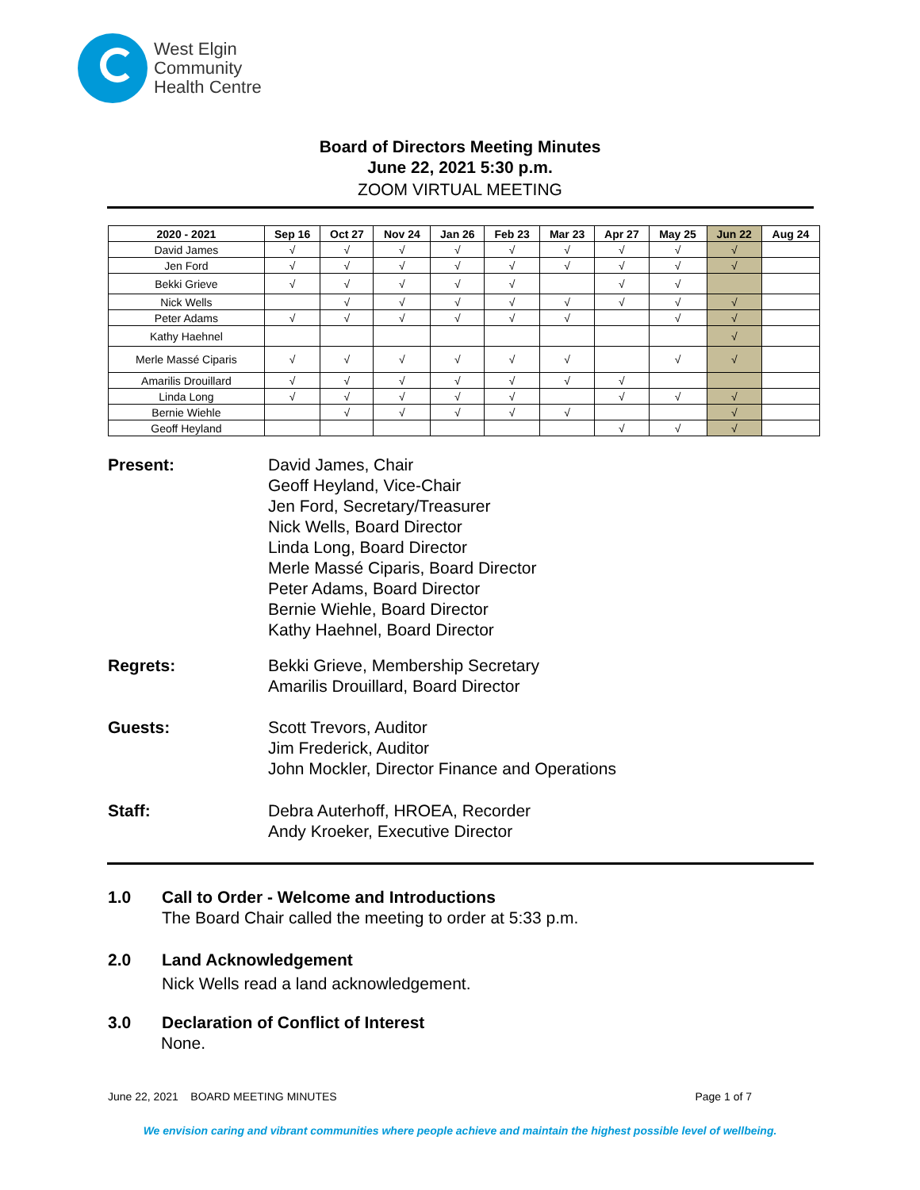West Elgin
Community
Health Centre
Board of Directors Meeting Minutes
June 22, 2021 5:30 p.m.
ZOOM VIRTUAL MEETING
| 2020 - 2021 | Sep 16 | Oct 27 | Nov 24 | Jan 26 | Feb 23 | Mar 23 | Apr 27 | May 25 | Jun 22 | Aug 24 |
| --- | --- | --- | --- | --- | --- | --- | --- | --- | --- | --- |
| David James | √ | √ | √ | √ | √ | √ | √ | √ | √ | |
| Jen Ford | √ | √ | √ | √ | √ | √ | √ | √ | √ | |
| Bekki Grieve | √ | √ | √ | √ | √ | | √ | √ | | |
| Nick Wells | | √ | √ | √ | √ | √ | √ | √ | √ | |
| Peter Adams | √ | √ | √ | √ | √ | √ | | √ | √ | |
| Kathy Haehnel | | | | | | | | | √ | |
| Merle Massé Ciparis | √ | √ | √ | √ | √ | √ | | √ | √ | |
| Amarilis Drouillard | √ | √ | √ | √ | √ | √ | √ | | | |
| Linda Long | √ | √ | √ | √ | √ | | √ | √ | √ | |
| Bernie Wiehle | | √ | √ | √ | √ | √ | | | √ | |
| Geoff Heyland | | | | | | | √ | √ | √ | |
Present:
David James, Chair
Geoff Heyland, Vice-Chair
Jen Ford, Secretary/Treasurer
Nick Wells, Board Director
Linda Long, Board Director
Merle Massé Ciparis, Board Director
Peter Adams, Board Director
Bernie Wiehle, Board Director
Kathy Haehnel, Board Director
Regrets:
Bekki Grieve, Membership Secretary
Amarilis Drouillard, Board Director
Guests:
Scott Trevors, Auditor
Jim Frederick, Auditor
John Mockler, Director Finance and Operations
Staff:
Debra Auterhoff, HROEA, Recorder
Andy Kroeker, Executive Director
1.0 Call to Order - Welcome and Introductions
The Board Chair called the meeting to order at 5:33 p.m.
2.0 Land Acknowledgement
Nick Wells read a land acknowledgement.
3.0 Declaration of Conflict of Interest
None.
June 22, 2021 BOARD MEETING MINUTES Page 1 of 7
We envision caring and vibrant communities where people achieve and maintain the highest possible level of wellbeing.